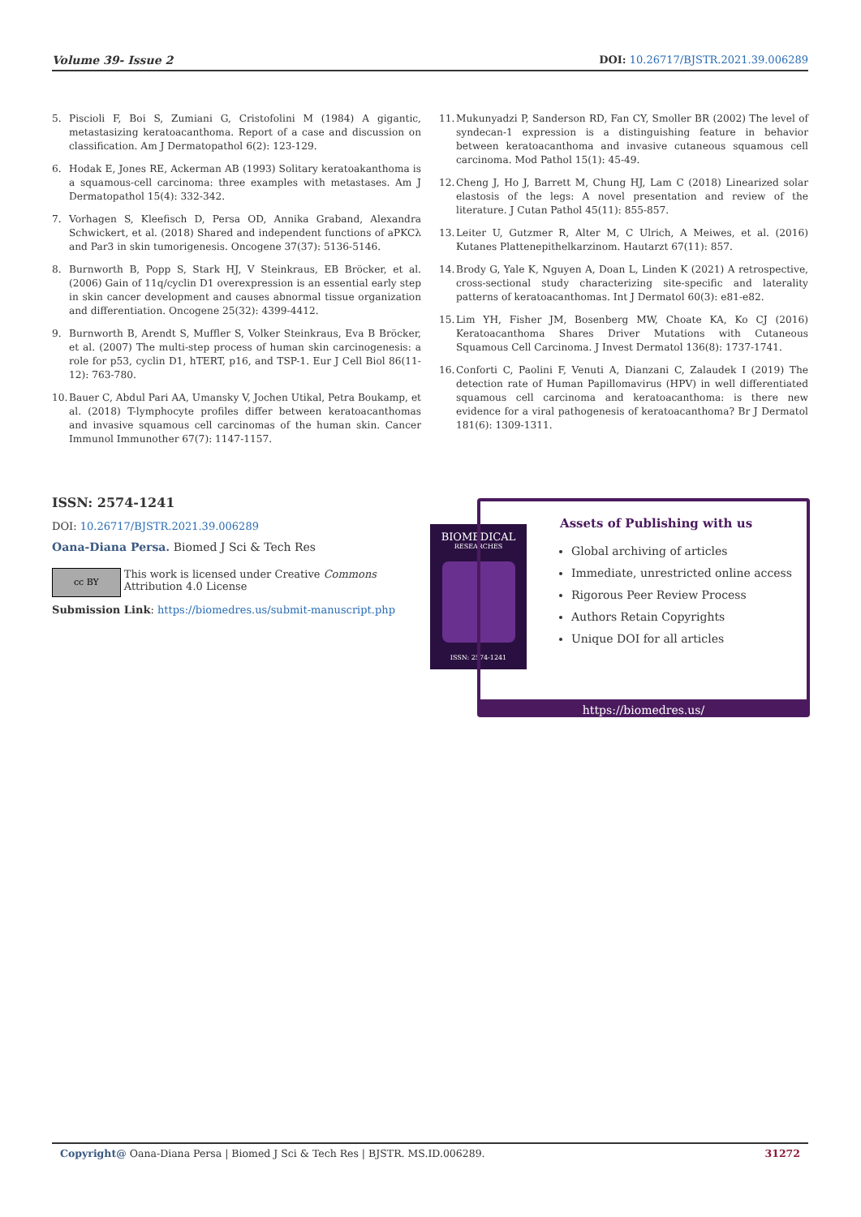Volume 39- Issue 2 DOI: 10.26717/BJSTR.2021.39.006289
5. Piscioli F, Boi S, Zumiani G, Cristofolini M (1984) A gigantic, metastasizing keratoacanthoma. Report of a case and discussion on classification. Am J Dermatopathol 6(2): 123-129.
6. Hodak E, Jones RE, Ackerman AB (1993) Solitary keratoakanthoma is a squamous-cell carcinoma: three examples with metastases. Am J Dermatopathol 15(4): 332-342.
7. Vorhagen S, Kleefisch D, Persa OD, Annika Graband, Alexandra Schwickert, et al. (2018) Shared and independent functions of aPKCλ and Par3 in skin tumorigenesis. Oncogene 37(37): 5136-5146.
8. Burnworth B, Popp S, Stark HJ, V Steinkraus, EB Bröcker, et al. (2006) Gain of 11q/cyclin D1 overexpression is an essential early step in skin cancer development and causes abnormal tissue organization and differentiation. Oncogene 25(32): 4399-4412.
9. Burnworth B, Arendt S, Muffler S, Volker Steinkraus, Eva B Bröcker, et al. (2007) The multi-step process of human skin carcinogenesis: a role for p53, cyclin D1, hTERT, p16, and TSP-1. Eur J Cell Biol 86(11-12): 763-780.
10. Bauer C, Abdul Pari AA, Umansky V, Jochen Utikal, Petra Boukamp, et al. (2018) T-lymphocyte profiles differ between keratoacanthomas and invasive squamous cell carcinomas of the human skin. Cancer Immunol Immunother 67(7): 1147-1157.
11. Mukunyadzi P, Sanderson RD, Fan CY, Smoller BR (2002) The level of syndecan-1 expression is a distinguishing feature in behavior between keratoacanthoma and invasive cutaneous squamous cell carcinoma. Mod Pathol 15(1): 45-49.
12. Cheng J, Ho J, Barrett M, Chung HJ, Lam C (2018) Linearized solar elastosis of the legs: A novel presentation and review of the literature. J Cutan Pathol 45(11): 855-857.
13. Leiter U, Gutzmer R, Alter M, C Ulrich, A Meiwes, et al. (2016) Kutanes Plattenepithelkarzinom. Hautarzt 67(11): 857.
14. Brody G, Yale K, Nguyen A, Doan L, Linden K (2021) A retrospective, cross-sectional study characterizing site-specific and laterality patterns of keratoacanthomas. Int J Dermatol 60(3): e81-e82.
15. Lim YH, Fisher JM, Bosenberg MW, Choate KA, Ko CJ (2016) Keratoacanthoma Shares Driver Mutations with Cutaneous Squamous Cell Carcinoma. J Invest Dermatol 136(8): 1737-1741.
16. Conforti C, Paolini F, Venuti A, Dianzani C, Zalaudek I (2019) The detection rate of Human Papillomavirus (HPV) in well differentiated squamous cell carcinoma and keratoacanthoma: is there new evidence for a viral pathogenesis of keratoacanthoma? Br J Dermatol 181(6): 1309-1311.
ISSN: 2574-1241
DOI: 10.26717/BJSTR.2021.39.006289
Oana-Diana Persa. Biomed J Sci & Tech Res
cc BY
This work is licensed under Creative Commons Attribution 4.0 License
Submission Link: https://biomedres.us/submit-manuscript.php
BIOMEDICAL
RESEARCHES
ISSN: 2574-1241
Assets of Publishing with us
Global archiving of articles
Immediate, unrestricted online access
Rigorous Peer Review Process
Authors Retain Copyrights
Unique DOI for all articles
https://biomedres.us/
Copyright@ Oana-Diana Persa | Biomed J Sci & Tech Res | BJSTR. MS.ID.006289. 31272